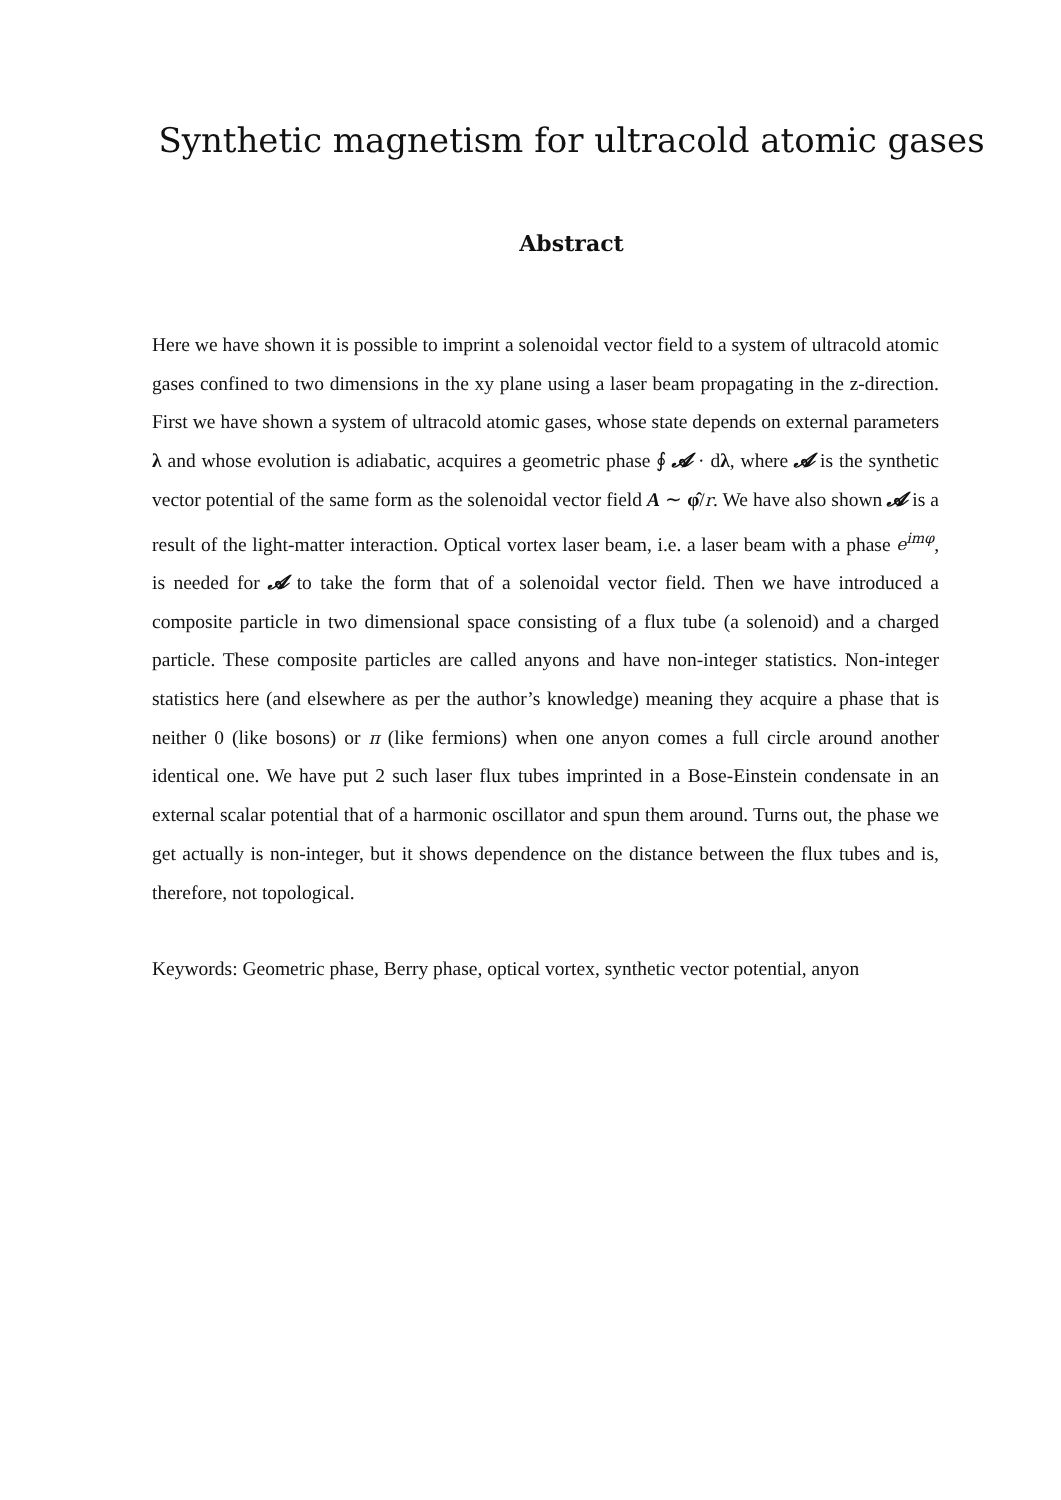Synthetic magnetism for ultracold atomic gases
Abstract
Here we have shown it is possible to imprint a solenoidal vector field to a system of ultracold atomic gases confined to two dimensions in the xy plane using a laser beam propagating in the z-direction. First we have shown a system of ultracold atomic gases, whose state depends on external parameters λ and whose evolution is adiabatic, acquires a geometric phase ∮ 𝓐 · dλ, where 𝓐 is the synthetic vector potential of the same form as the solenoidal vector field A ∼ φ̂/r. We have also shown 𝓐 is a result of the light-matter interaction. Optical vortex laser beam, i.e. a laser beam with a phase e<sup>imφ</sup>, is needed for 𝓐 to take the form that of a solenoidal vector field. Then we have introduced a composite particle in two dimensional space consisting of a flux tube (a solenoid) and a charged particle. These composite particles are called anyons and have non-integer statistics. Non-integer statistics here (and elsewhere as per the author’s knowledge) meaning they acquire a phase that is neither 0 (like bosons) or π (like fermions) when one anyon comes a full circle around another identical one. We have put 2 such laser flux tubes imprinted in a Bose-Einstein condensate in an external scalar potential that of a harmonic oscillator and spun them around. Turns out, the phase we get actually is non-integer, but it shows dependence on the distance between the flux tubes and is, therefore, not topological.
Keywords: Geometric phase, Berry phase, optical vortex, synthetic vector potential, anyon